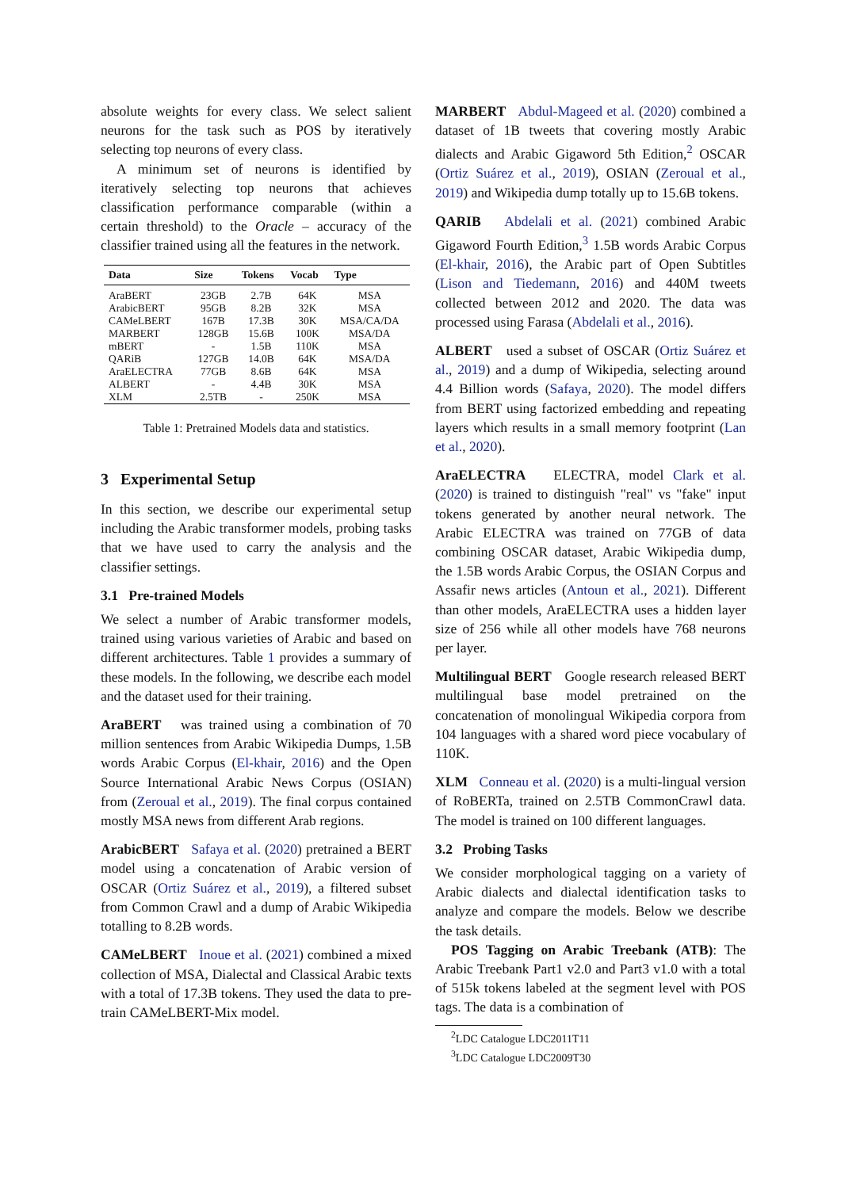absolute weights for every class. We select salient neurons for the task such as POS by iteratively selecting top neurons of every class.
A minimum set of neurons is identified by iteratively selecting top neurons that achieves classification performance comparable (within a certain threshold) to the Oracle – accuracy of the classifier trained using all the features in the network.
| Data | Size | Tokens | Vocab | Type |
| --- | --- | --- | --- | --- |
| AraBERT | 23GB | 2.7B | 64K | MSA |
| ArabicBERT | 95GB | 8.2B | 32K | MSA |
| CAMeLBERT | 167B | 17.3B | 30K | MSA/CA/DA |
| MARBERT | 128GB | 15.6B | 100K | MSA/DA |
| mBERT | - | 1.5B | 110K | MSA |
| QARiB | 127GB | 14.0B | 64K | MSA/DA |
| AraELECTRA | 77GB | 8.6B | 64K | MSA |
| ALBERT | - | 4.4B | 30K | MSA |
| XLM | 2.5TB | - | 250K | MSA |
Table 1: Pretrained Models data and statistics.
3 Experimental Setup
In this section, we describe our experimental setup including the Arabic transformer models, probing tasks that we have used to carry the analysis and the classifier settings.
3.1 Pre-trained Models
We select a number of Arabic transformer models, trained using various varieties of Arabic and based on different architectures. Table 1 provides a summary of these models. In the following, we describe each model and the dataset used for their training.
AraBERT was trained using a combination of 70 million sentences from Arabic Wikipedia Dumps, 1.5B words Arabic Corpus (El-khair, 2016) and the Open Source International Arabic News Corpus (OSIAN) from (Zeroual et al., 2019). The final corpus contained mostly MSA news from different Arab regions.
ArabicBERT Safaya et al. (2020) pretrained a BERT model using a concatenation of Arabic version of OSCAR (Ortiz Suárez et al., 2019), a filtered subset from Common Crawl and a dump of Arabic Wikipedia totalling to 8.2B words.
CAMeLBERT Inoue et al. (2021) combined a mixed collection of MSA, Dialectal and Classical Arabic texts with a total of 17.3B tokens. They used the data to pre-train CAMeLBERT-Mix model.
MARBERT Abdul-Mageed et al. (2020) combined a dataset of 1B tweets that covering mostly Arabic dialects and Arabic Gigaword 5th Edition,<sup>2</sup> OSCAR (Ortiz Suárez et al., 2019), OSIAN (Zeroual et al., 2019) and Wikipedia dump totally up to 15.6B tokens.
QARIB Abdelali et al. (2021) combined Arabic Gigaword Fourth Edition,<sup>3</sup> 1.5B words Arabic Corpus (El-khair, 2016), the Arabic part of Open Subtitles (Lison and Tiedemann, 2016) and 440M tweets collected between 2012 and 2020. The data was processed using Farasa (Abdelali et al., 2016).
ALBERT used a subset of OSCAR (Ortiz Suárez et al., 2019) and a dump of Wikipedia, selecting around 4.4 Billion words (Safaya, 2020). The model differs from BERT using factorized embedding and repeating layers which results in a small memory footprint (Lan et al., 2020).
AraELECTRA ELECTRA, model Clark et al. (2020) is trained to distinguish "real" vs "fake" input tokens generated by another neural network. The Arabic ELECTRA was trained on 77GB of data combining OSCAR dataset, Arabic Wikipedia dump, the 1.5B words Arabic Corpus, the OSIAN Corpus and Assafir news articles (Antoun et al., 2021). Different than other models, AraELECTRA uses a hidden layer size of 256 while all other models have 768 neurons per layer.
Multilingual BERT Google research released BERT multilingual base model pretrained on the concatenation of monolingual Wikipedia corpora from 104 languages with a shared word piece vocabulary of 110K.
XLM Conneau et al. (2020) is a multi-lingual version of RoBERTa, trained on 2.5TB CommonCrawl data. The model is trained on 100 different languages.
3.2 Probing Tasks
We consider morphological tagging on a variety of Arabic dialects and dialectal identification tasks to analyze and compare the models. Below we describe the task details.
POS Tagging on Arabic Treebank (ATB): The Arabic Treebank Part1 v2.0 and Part3 v1.0 with a total of 515k tokens labeled at the segment level with POS tags. The data is a combination of
<sup>2</sup> LDC Catalogue LDC2011T11
<sup>3</sup> LDC Catalogue LDC2009T30